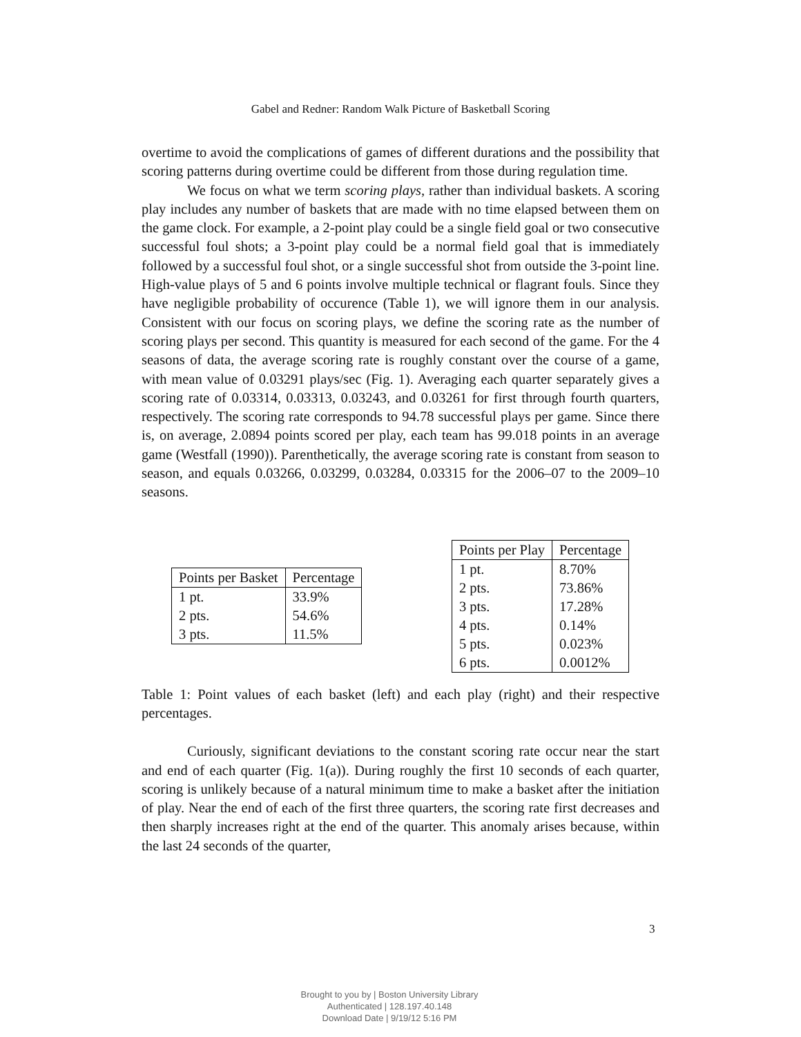Gabel and Redner: Random Walk Picture of Basketball Scoring
overtime to avoid the complications of games of different durations and the possibility that scoring patterns during overtime could be different from those during regulation time.
We focus on what we term scoring plays, rather than individual baskets. A scoring play includes any number of baskets that are made with no time elapsed between them on the game clock. For example, a 2-point play could be a single field goal or two consecutive successful foul shots; a 3-point play could be a normal field goal that is immediately followed by a successful foul shot, or a single successful shot from outside the 3-point line. High-value plays of 5 and 6 points involve multiple technical or flagrant fouls. Since they have negligible probability of occurence (Table 1), we will ignore them in our analysis. Consistent with our focus on scoring plays, we define the scoring rate as the number of scoring plays per second. This quantity is measured for each second of the game. For the 4 seasons of data, the average scoring rate is roughly constant over the course of a game, with mean value of 0.03291 plays/sec (Fig. 1). Averaging each quarter separately gives a scoring rate of 0.03314, 0.03313, 0.03243, and 0.03261 for first through fourth quarters, respectively. The scoring rate corresponds to 94.78 successful plays per game. Since there is, on average, 2.0894 points scored per play, each team has 99.018 points in an average game (Westfall (1990)). Parenthetically, the average scoring rate is constant from season to season, and equals 0.03266, 0.03299, 0.03284, 0.03315 for the 2006–07 to the 2009–10 seasons.
| Points per Basket | Percentage |
| --- | --- |
| 1 pt. | 33.9% |
| 2 pts. | 54.6% |
| 3 pts. | 11.5% |
| Points per Play | Percentage |
| --- | --- |
| 1 pt. | 8.70% |
| 2 pts. | 73.86% |
| 3 pts. | 17.28% |
| 4 pts. | 0.14% |
| 5 pts. | 0.023% |
| 6 pts. | 0.0012% |
Table 1: Point values of each basket (left) and each play (right) and their respective percentages.
Curiously, significant deviations to the constant scoring rate occur near the start and end of each quarter (Fig. 1(a)). During roughly the first 10 seconds of each quarter, scoring is unlikely because of a natural minimum time to make a basket after the initiation of play. Near the end of each of the first three quarters, the scoring rate first decreases and then sharply increases right at the end of the quarter. This anomaly arises because, within the last 24 seconds of the quarter,
3
Brought to you by | Boston University Library
Authenticated | 128.197.40.148
Download Date | 9/19/12 5:16 PM